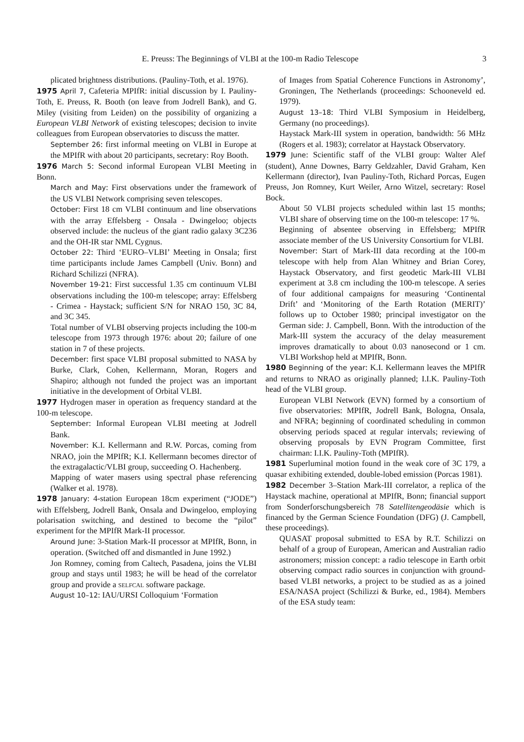E. Preuss: The Beginnings of VLBI at the 100-m Radio Telescope 3
plicated brightness distributions. (Pauliny-Toth, et al. 1976).
1975 April 7, Cafeteria MPIfR: initial discussion by I. Pauliny-Toth, E. Preuss, R. Booth (on leave from Jodrell Bank), and G. Miley (visiting from Leiden) on the possibility of organizing a European VLBI Network of existing telescopes; decision to invite colleagues from European observatories to discuss the matter.
September 26: first informal meeting on VLBI in Europe at the MPIfR with about 20 participants, secretary: Roy Booth.
1976 March 5: Second informal European VLBI Meeting in Bonn.
March and May: First observations under the framework of the US VLBI Network comprising seven telescopes.
October: First 18 cm VLBI continuum and line observations with the array Effelsberg - Onsala - Dwingeloo; objects observed include: the nucleus of the giant radio galaxy 3C236 and the OH-IR star NML Cygnus.
October 22: Third ‘EURO–VLBI’ Meeting in Onsala; first time participants include James Campbell (Univ. Bonn) and Richard Schilizzi (NFRA).
November 19-21: First successful 1.35 cm continuum VLBI observations including the 100-m telescope; array: Effelsberg - Crimea - Haystack; sufficient S/N for NRAO 150, 3C 84, and 3C 345.
Total number of VLBI observing projects including the 100-m telescope from 1973 through 1976: about 20; failure of one station in 7 of these projects.
December: first space VLBI proposal submitted to NASA by Burke, Clark, Cohen, Kellermann, Moran, Rogers and Shapiro; although not funded the project was an important initiative in the development of Orbital VLBI.
1977 Hydrogen maser in operation as frequency standard at the 100-m telescope.
September: Informal European VLBI meeting at Jodrell Bank.
November: K.I. Kellermann and R.W. Porcas, coming from NRAO, join the MPIfR; K.I. Kellermann becomes director of the extragalactic/VLBI group, succeeding O. Hachenberg.
Mapping of water masers using spectral phase referencing (Walker et al. 1978).
1978 January: 4-station European 18cm experiment (“JODE”) with Effelsberg, Jodrell Bank, Onsala and Dwingeloo, employing polarisation switching, and destined to become the “pilot” experiment for the MPIfR Mark-II processor.
Around June: 3-Station Mark-II processor at MPIfR, Bonn, in operation. (Switched off and dismantled in June 1992.)
Jon Romney, coming from Caltech, Pasadena, joins the VLBI group and stays until 1983; he will be head of the correlator group and provide a selfcal software package.
August 10–12: IAU/URSI Colloquium ‘Formation
of Images from Spatial Coherence Functions in Astronomy’, Groningen, The Netherlands (proceedings: Schooneveld ed. 1979).
August 13–18: Third VLBI Symposium in Heidelberg, Germany (no proceedings).
Haystack Mark-III system in operation, bandwidth: 56 MHz (Rogers et al. 1983); correlator at Haystack Observatory.
1979 June: Scientific staff of the VLBI group: Walter Alef (student), Anne Downes, Barry Geldzahler, David Graham, Ken Kellermann (director), Ivan Pauliny-Toth, Richard Porcas, Eugen Preuss, Jon Romney, Kurt Weiler, Arno Witzel, secretary: Rosel Bock.
About 50 VLBI projects scheduled within last 15 months; VLBI share of observing time on the 100-m telescope: 17 %.
Beginning of absentee observing in Effelsberg; MPIfR associate member of the US University Consortium for VLBI.
November: Start of Mark-III data recording at the 100-m telescope with help from Alan Whitney and Brian Corey, Haystack Observatory, and first geodetic Mark-III VLBI experiment at 3.8 cm including the 100-m telescope. A series of four additional campaigns for measuring ‘Continental Drift’ and ‘Monitoring of the Earth Rotation (MERIT)’ follows up to October 1980; principal investigator on the German side: J. Campbell, Bonn. With the introduction of the Mark-III system the accuracy of the delay measurement improves dramatically to about 0.03 nanosecond or 1 cm. VLBI Workshop held at MPIfR, Bonn.
1980 Beginning of the year: K.I. Kellermann leaves the MPIfR and returns to NRAO as originally planned; I.I.K. Pauliny-Toth head of the VLBI group.
European VLBI Network (EVN) formed by a consortium of five observatories: MPIfR, Jodrell Bank, Bologna, Onsala, and NFRA; beginning of coordinated scheduling in common observing periods spaced at regular intervals; reviewing of observing proposals by EVN Program Committee, first chairman: I.I.K. Pauliny-Toth (MPIfR).
1981 Superluminal motion found in the weak core of 3C 179, a quasar exhibiting extended, double-lobed emission (Porcas 1981).
1982 December 3–Station Mark-III correlator, a replica of the Haystack machine, operational at MPIfR, Bonn; financial support from Sonderforschungsbereich 78 Satellitengeodäsie which is financed by the German Science Foundation (DFG) (J. Campbell, these proceedings).
QUASAT proposal submitted to ESA by R.T. Schilizzi on behalf of a group of European, American and Australian radio astronomers; mission concept: a radio telescope in Earth orbit observing compact radio sources in conjunction with ground-based VLBI networks, a project to be studied as as a joined ESA/NASA project (Schilizzi & Burke, ed., 1984). Members of the ESA study team: